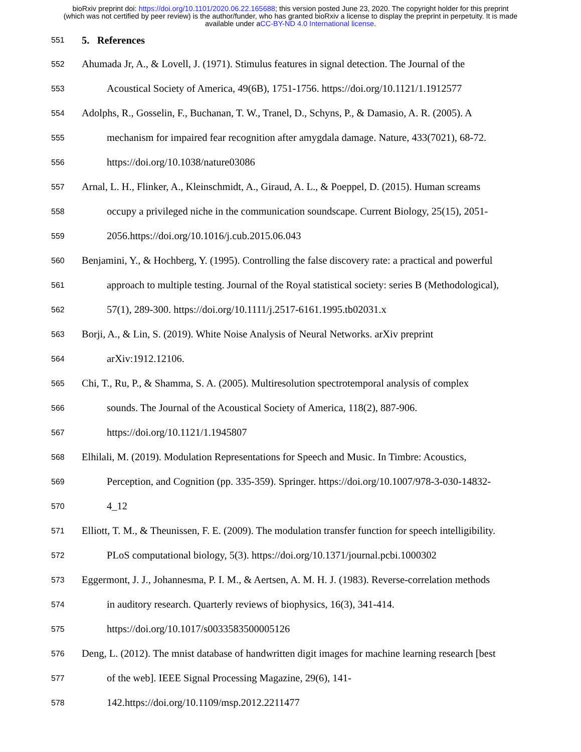bioRxiv preprint doi: https://doi.org/10.1101/2020.06.22.165688; this version posted June 23, 2020. The copyright holder for this preprint
(which was not certified by peer review) is the author/funder, who has granted bioRxiv a license to display the preprint in perpetuity. It is made
available under aCC-BY-ND 4.0 International license.
551 5. References
552 Ahumada Jr, A., & Lovell, J. (1971). Stimulus features in signal detection. The Journal of the
553 Acoustical Society of America, 49(6B), 1751-1756. https://doi.org/10.1121/1.1912577
554 Adolphs, R., Gosselin, F., Buchanan, T. W., Tranel, D., Schyns, P., & Damasio, A. R. (2005). A
555 mechanism for impaired fear recognition after amygdala damage. Nature, 433(7021), 68-72.
556 https://doi.org/10.1038/nature03086
557 Arnal, L. H., Flinker, A., Kleinschmidt, A., Giraud, A. L., & Poeppel, D. (2015). Human screams
558 occupy a privileged niche in the communication soundscape. Current Biology, 25(15), 2051-
559 2056.https://doi.org/10.1016/j.cub.2015.06.043
560 Benjamini, Y., & Hochberg, Y. (1995). Controlling the false discovery rate: a practical and powerful
561 approach to multiple testing. Journal of the Royal statistical society: series B (Methodological),
562 57(1), 289-300. https://doi.org/10.1111/j.2517-6161.1995.tb02031.x
563 Borji, A., & Lin, S. (2019). White Noise Analysis of Neural Networks. arXiv preprint
564 arXiv:1912.12106.
565 Chi, T., Ru, P., & Shamma, S. A. (2005). Multiresolution spectrotemporal analysis of complex
566 sounds. The Journal of the Acoustical Society of America, 118(2), 887-906.
567 https://doi.org/10.1121/1.1945807
568 Elhilali, M. (2019). Modulation Representations for Speech and Music. In Timbre: Acoustics,
569 Perception, and Cognition (pp. 335-359). Springer. https://doi.org/10.1007/978-3-030-14832-
570 4_12
571 Elliott, T. M., & Theunissen, F. E. (2009). The modulation transfer function for speech intelligibility.
572 PLoS computational biology, 5(3). https://doi.org/10.1371/journal.pcbi.1000302
573 Eggermont, J. J., Johannesma, P. I. M., & Aertsen, A. M. H. J. (1983). Reverse-correlation methods
574 in auditory research. Quarterly reviews of biophysics, 16(3), 341-414.
575 https://doi.org/10.1017/s0033583500005126
576 Deng, L. (2012). The mnist database of handwritten digit images for machine learning research [best
577 of the web]. IEEE Signal Processing Magazine, 29(6), 141-
578 142.https://doi.org/10.1109/msp.2012.2211477